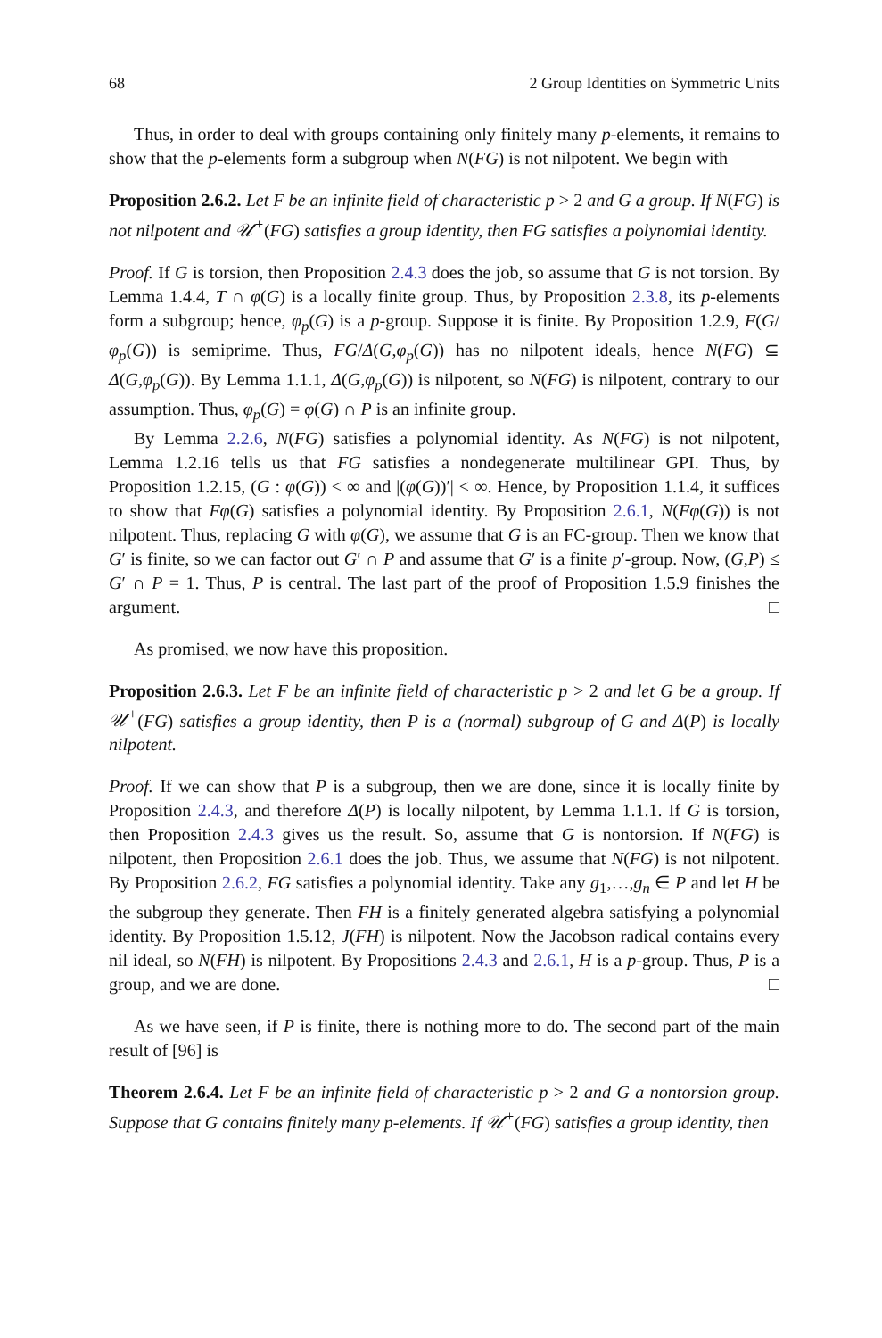68 2 Group Identities on Symmetric Units
Thus, in order to deal with groups containing only finitely many p-elements, it remains to show that the p-elements form a subgroup when N(FG) is not nilpotent. We begin with
Proposition 2.6.2. Let F be an infinite field of characteristic p > 2 and G a group. If N(FG) is not nilpotent and 𝒰<sup>+</sup>(FG) satisfies a group identity, then FG satisfies a polynomial identity.
Proof. If G is torsion, then Proposition 2.4.3 does the job, so assume that G is not torsion. By Lemma 1.4.4, T ∩ φ(G) is a locally finite group. Thus, by Proposition 2.3.8, its p-elements form a subgroup; hence, φ<sub>p</sub>(G) is a p-group. Suppose it is finite. By Proposition 1.2.9, F(G/φ<sub>p</sub>(G)) is semiprime. Thus, FG/Δ(G,φ<sub>p</sub>(G)) has no nilpotent ideals, hence N(FG) ⊆ Δ(G,φ<sub>p</sub>(G)). By Lemma 1.1.1, Δ(G,φ<sub>p</sub>(G)) is nilpotent, so N(FG) is nilpotent, contrary to our assumption. Thus, φ<sub>p</sub>(G) = φ(G) ∩ P is an infinite group.
By Lemma 2.2.6, N(FG) satisfies a polynomial identity. As N(FG) is not nilpotent, Lemma 1.2.16 tells us that FG satisfies a nondegenerate multilinear GPI. Thus, by Proposition 1.2.15, (G : φ(G)) < ∞ and |(φ(G))′| < ∞. Hence, by Proposition 1.1.4, it suffices to show that Fφ(G) satisfies a polynomial identity. By Proposition 2.6.1, N(Fφ(G)) is not nilpotent. Thus, replacing G with φ(G), we assume that G is an FC-group. Then we know that G′ is finite, so we can factor out G′ ∩ P and assume that G′ is a finite p′-group. Now, (G,P) ≤ G′ ∩ P = 1. Thus, P is central. The last part of the proof of Proposition 1.5.9 finishes the argument. □
As promised, we now have this proposition.
Proposition 2.6.3. Let F be an infinite field of characteristic p > 2 and let G be a group. If 𝒰<sup>+</sup>(FG) satisfies a group identity, then P is a (normal) subgroup of G and Δ(P) is locally nilpotent.
Proof. If we can show that P is a subgroup, then we are done, since it is locally finite by Proposition 2.4.3, and therefore Δ(P) is locally nilpotent, by Lemma 1.1.1. If G is torsion, then Proposition 2.4.3 gives us the result. So, assume that G is nontorsion. If N(FG) is nilpotent, then Proposition 2.6.1 does the job. Thus, we assume that N(FG) is not nilpotent. By Proposition 2.6.2, FG satisfies a polynomial identity. Take any g<sub>1</sub>,…,g<sub>n</sub> ∈ P and let H be the subgroup they generate. Then FH is a finitely generated algebra satisfying a polynomial identity. By Proposition 1.5.12, J(FH) is nilpotent. Now the Jacobson radical contains every nil ideal, so N(FH) is nilpotent. By Propositions 2.4.3 and 2.6.1, H is a p-group. Thus, P is a group, and we are done. □
As we have seen, if P is finite, there is nothing more to do. The second part of the main result of [96] is
Theorem 2.6.4. Let F be an infinite field of characteristic p > 2 and G a nontorsion group. Suppose that G contains finitely many p-elements. If 𝒰<sup>+</sup>(FG) satisfies a group identity, then